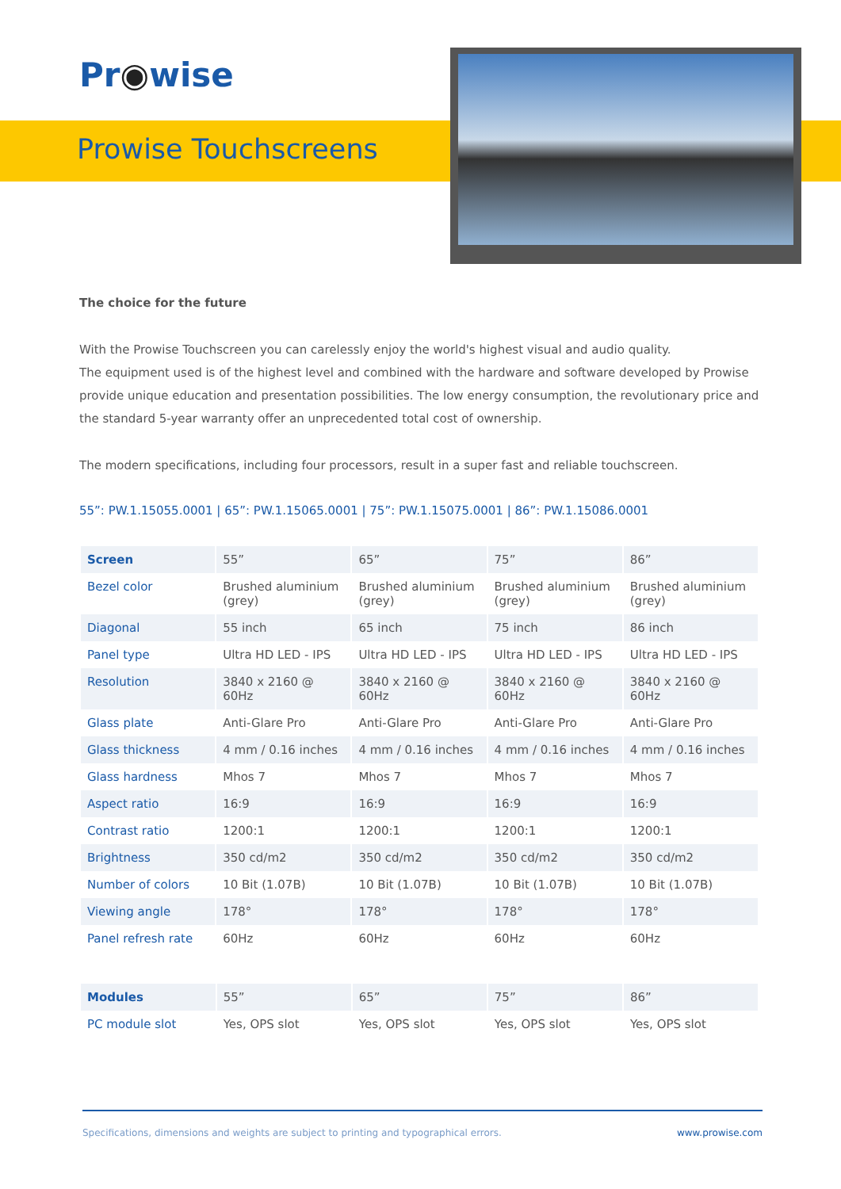Pr◉wise
Prowise Touchscreens
The choice for the future
With the Prowise Touchscreen you can carelessly enjoy the world's highest visual and audio quality.
The equipment used is of the highest level and combined with the hardware and software developed by Prowise provide unique education and presentation possibilities. The low energy consumption, the revolutionary price and the standard 5-year warranty offer an unprecedented total cost of ownership.
The modern specifications, including four processors, result in a super fast and reliable touchscreen.
55”: PW.1.15055.0001 | 65”: PW.1.15065.0001 | 75”: PW.1.15075.0001 | 86”: PW.1.15086.0001
| Screen | 55” | 65” | 75” | 86” |
| --- | --- | --- | --- | --- |
| Bezel color | Brushed aluminium (grey) | Brushed aluminium (grey) | Brushed aluminium (grey) | Brushed aluminium (grey) |
| Diagonal | 55 inch | 65 inch | 75 inch | 86 inch |
| Panel type | Ultra HD LED - IPS | Ultra HD LED - IPS | Ultra HD LED - IPS | Ultra HD LED - IPS |
| Resolution | 3840 x 2160 @ 60Hz | 3840 x 2160 @ 60Hz | 3840 x 2160 @ 60Hz | 3840 x 2160 @ 60Hz |
| Glass plate | Anti-Glare Pro | Anti-Glare Pro | Anti-Glare Pro | Anti-Glare Pro |
| Glass thickness | 4 mm / 0.16 inches | 4 mm / 0.16 inches | 4 mm / 0.16 inches | 4 mm / 0.16 inches |
| Glass hardness | Mhos 7 | Mhos 7 | Mhos 7 | Mhos 7 |
| Aspect ratio | 16:9 | 16:9 | 16:9 | 16:9 |
| Contrast ratio | 1200:1 | 1200:1 | 1200:1 | 1200:1 |
| Brightness | 350 cd/m2 | 350 cd/m2 | 350 cd/m2 | 350 cd/m2 |
| Number of colors | 10 Bit (1.07B) | 10 Bit (1.07B) | 10 Bit (1.07B) | 10 Bit (1.07B) |
| Viewing angle | 178° | 178° | 178° | 178° |
| Panel refresh rate | 60Hz | 60Hz | 60Hz | 60Hz |
| Modules | 55” | 65” | 75” | 86” |
| --- | --- | --- | --- | --- |
| PC module slot | Yes, OPS slot | Yes, OPS slot | Yes, OPS slot | Yes, OPS slot |
Specifications, dimensions and weights are subject to printing and typographical errors. www.prowise.com